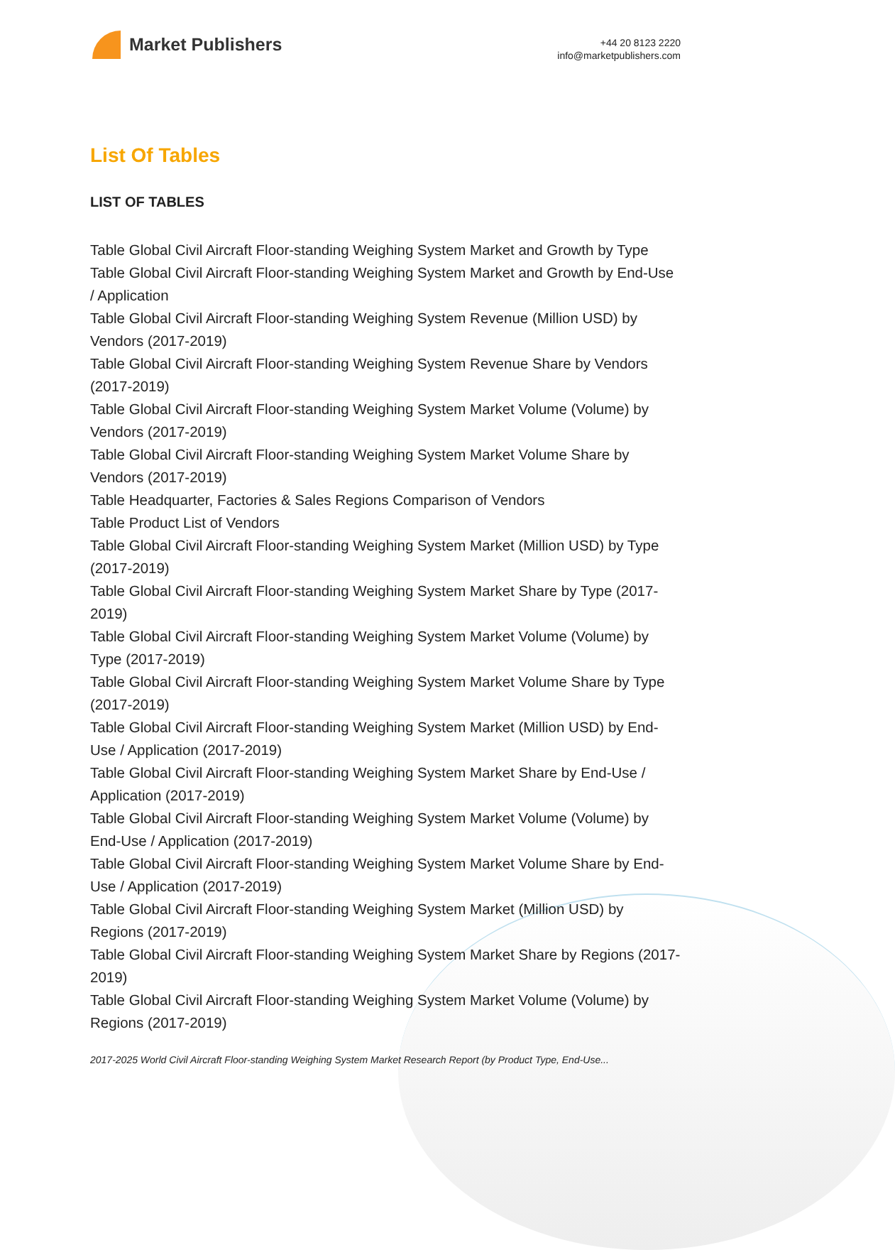Market Publishers
+44 20 8123 2220
info@marketpublishers.com
List Of Tables
LIST OF TABLES
Table Global Civil Aircraft Floor-standing Weighing System Market and Growth by Type
Table Global Civil Aircraft Floor-standing Weighing System Market and Growth by End-Use / Application
Table Global Civil Aircraft Floor-standing Weighing System Revenue (Million USD) by Vendors (2017-2019)
Table Global Civil Aircraft Floor-standing Weighing System Revenue Share by Vendors (2017-2019)
Table Global Civil Aircraft Floor-standing Weighing System Market Volume (Volume) by Vendors (2017-2019)
Table Global Civil Aircraft Floor-standing Weighing System Market Volume Share by Vendors (2017-2019)
Table Headquarter, Factories & Sales Regions Comparison of Vendors
Table Product List of Vendors
Table Global Civil Aircraft Floor-standing Weighing System Market (Million USD) by Type (2017-2019)
Table Global Civil Aircraft Floor-standing Weighing System Market Share by Type (2017-2019)
Table Global Civil Aircraft Floor-standing Weighing System Market Volume (Volume) by Type (2017-2019)
Table Global Civil Aircraft Floor-standing Weighing System Market Volume Share by Type (2017-2019)
Table Global Civil Aircraft Floor-standing Weighing System Market (Million USD) by End-Use / Application (2017-2019)
Table Global Civil Aircraft Floor-standing Weighing System Market Share by End-Use / Application (2017-2019)
Table Global Civil Aircraft Floor-standing Weighing System Market Volume (Volume) by End-Use / Application (2017-2019)
Table Global Civil Aircraft Floor-standing Weighing System Market Volume Share by End-Use / Application (2017-2019)
Table Global Civil Aircraft Floor-standing Weighing System Market (Million USD) by Regions (2017-2019)
Table Global Civil Aircraft Floor-standing Weighing System Market Share by Regions (2017-2019)
Table Global Civil Aircraft Floor-standing Weighing System Market Volume (Volume) by Regions (2017-2019)
2017-2025 World Civil Aircraft Floor-standing Weighing System Market Research Report (by Product Type, End-Use...